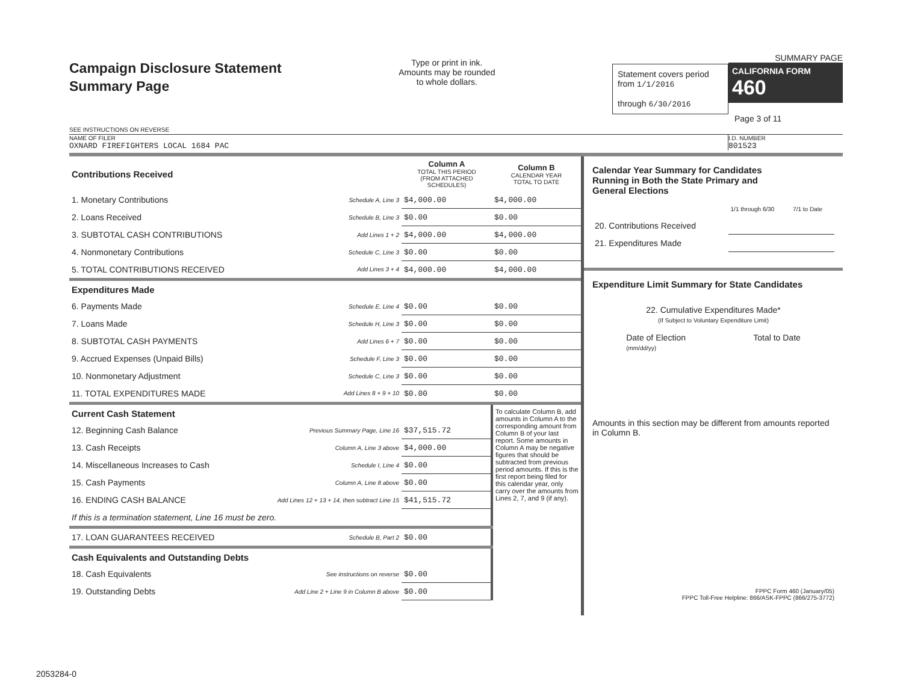Campaign Disclosure Statement
Summary Page
SEE INSTRUCTIONS ON REVERSE
Type or print in ink.
Amounts may be rounded
to whole dollars.
Statement covers period
from 1/1/2016
through 6/30/2016
SUMMARY PAGE
CALIFORNIA FORM 460
Page 3 of 11
NAME OF FILER
OXNARD FIREFIGHTERS LOCAL 1684 PAC
I.D. NUMBER
801523
| Contributions Received | | Column A TOTAL THIS PERIOD (FROM ATTACHED SCHEDULES) | Column B CALENDAR YEAR TOTAL TO DATE |
| 1. Monetary Contributions | Schedule A, Line 3 | $4,000.00 | $4,000.00 |
| 2. Loans Received | Schedule B, Line 3 | $0.00 | $0.00 |
| 3. SUBTOTAL CASH CONTRIBUTIONS | Add Lines 1 + 2 | $4,000.00 | $4,000.00 |
| 4. Nonmonetary Contributions | Schedule C, Line 3 | $0.00 | $0.00 |
| 5. TOTAL CONTRIBUTIONS RECEIVED | Add Lines 3 + 4 | $4,000.00 | $4,000.00 |
| Expenditures Made | | | |
| 6. Payments Made | Schedule E, Line 4 | $0.00 | $0.00 |
| 7. Loans Made | Schedule H, Line 3 | $0.00 | $0.00 |
| 8. SUBTOTAL CASH PAYMENTS | Add Lines 6 + 7 | $0.00 | $0.00 |
| 9. Accrued Expenses (Unpaid Bills) | Schedule F, Line 3 | $0.00 | $0.00 |
| 10. Nonmonetary Adjustment | Schedule C, Line 3 | $0.00 | $0.00 |
| 11. TOTAL EXPENDITURES MADE | Add Lines 8 + 9 + 10 | $0.00 | $0.00 |
| Current Cash Statement | | | To calculate Column B, add amounts in Column A to the corresponding amount from Column B of your last report. Some amounts in Column A may be negative figures that should be subtracted from previous period amounts. If this is the first report being filed for this calendar year, only carry over the amounts from Lines 2, 7, and 9 (if any). |
| 12. Beginning Cash Balance | Previous Summary Page, Line 16 | $37,515.72 | |
| 13. Cash Receipts | Column A, Line 3 above | $4,000.00 | |
| 14. Miscellaneous Increases to Cash | Schedule I, Line 4 | $0.00 | |
| 15. Cash Payments | Column A, Line 8 above | $0.00 | |
| 16. ENDING CASH BALANCE | Add Lines 12 + 13 + 14, then subtract Line 15 | $41,515.72 | |
| If this is a termination statement, Line 16 must be zero. | | | |
| 17. LOAN GUARANTEES RECEIVED | Schedule B, Part 2 | $0.00 | |
| Cash Equivalents and Outstanding Debts | | | |
| 18. Cash Equivalents | See instructions on reverse | $0.00 | |
| 19. Outstanding Debts | Add Line 2 + Line 9 in Column B above | $0.00 | |
Calendar Year Summary for Candidates
Running in Both the State Primary and
General Elections
| | 1/1 through 6/30 | 7/1 to Date |
| 20. Contributions Received | | |
| 21. Expenditures Made | | |
Expenditure Limit Summary for State Candidates
22. Cumulative Expenditures Made*
(If Subject to Voluntary Expenditure Limit)
Date of Election
(mm/dd/yy)
Total to Date
Amounts in this section may be different from amounts reported in Column B.
FPPC Form 460 (January/05)
FPPC Toll-Free Helpline: 866/ASK-FPPC (866/275-3772)
2053284-0